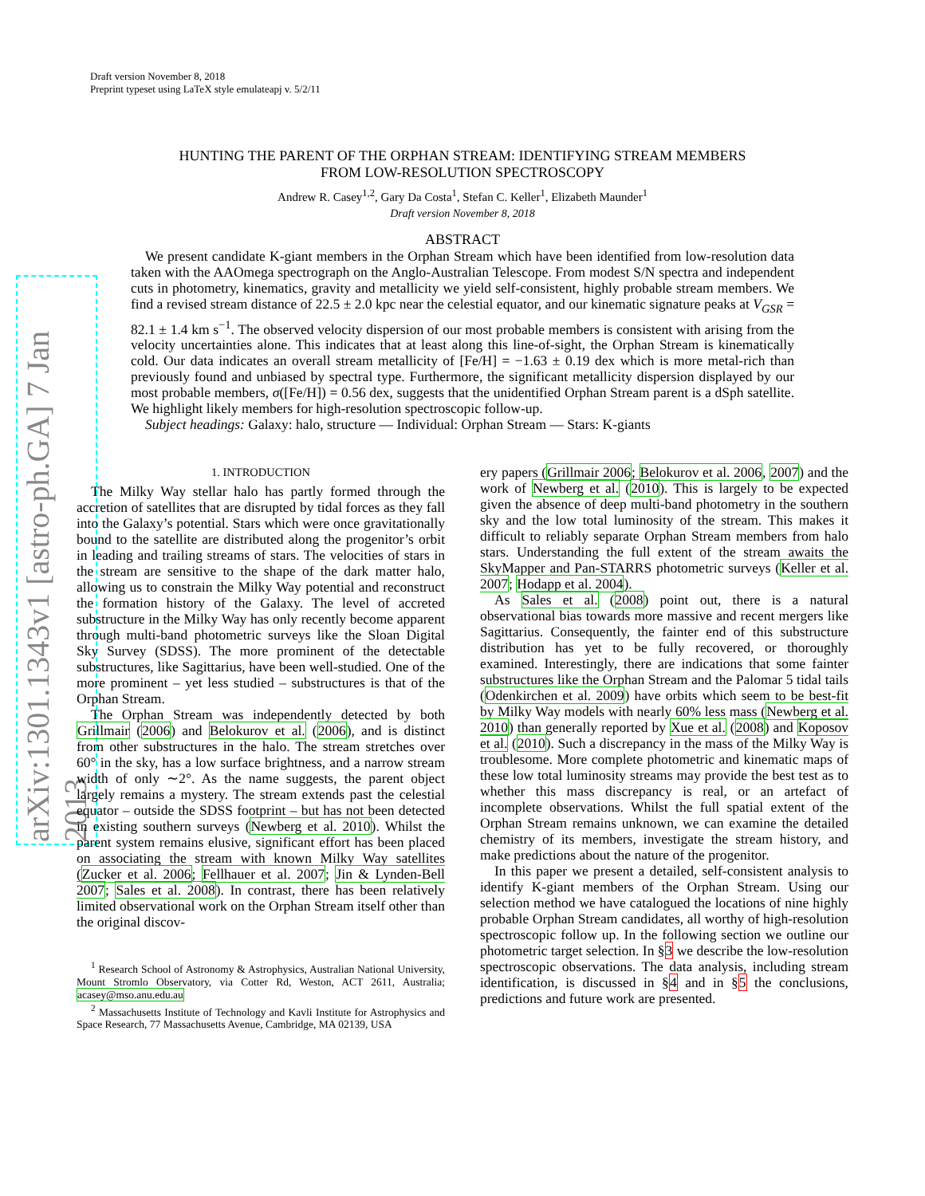arXiv:1301.1343v1 [astro-ph.GA] 7 Jan 2013
Draft version November 8, 2018
Preprint typeset using LaTeX style emulateapj v. 5/2/11
HUNTING THE PARENT OF THE ORPHAN STREAM: IDENTIFYING STREAM MEMBERS
FROM LOW-RESOLUTION SPECTROSCOPY
Andrew R. Casey<sup>1,2</sup>, Gary Da Costa<sup>1</sup>, Stefan C. Keller<sup>1</sup>, Elizabeth Maunder<sup>1</sup>
Draft version November 8, 2018
ABSTRACT
We present candidate K-giant members in the Orphan Stream which have been identified from low-resolution data taken with the AAOmega spectrograph on the Anglo-Australian Telescope. From modest S/N spectra and independent cuts in photometry, kinematics, gravity and metallicity we yield self-consistent, highly probable stream members. We find a revised stream distance of 22.5 ± 2.0 kpc near the celestial equator, and our kinematic signature peaks at V<sub>GSR</sub> = 82.1 ± 1.4 km s<sup>−1</sup>. The observed velocity dispersion of our most probable members is consistent with arising from the velocity uncertainties alone. This indicates that at least along this line-of-sight, the Orphan Stream is kinematically cold. Our data indicates an overall stream metallicity of [Fe/H] = −1.63 ± 0.19 dex which is more metal-rich than previously found and unbiased by spectral type. Furthermore, the significant metallicity dispersion displayed by our most probable members, σ([Fe/H]) = 0.56 dex, suggests that the unidentified Orphan Stream parent is a dSph satellite. We highlight likely members for high-resolution spectroscopic follow-up.
Subject headings: Galaxy: halo, structure — Individual: Orphan Stream — Stars: K-giants
1. INTRODUCTION
The Milky Way stellar halo has partly formed through the accretion of satellites that are disrupted by tidal forces as they fall into the Galaxy’s potential. Stars which were once gravitationally bound to the satellite are distributed along the progenitor’s orbit in leading and trailing streams of stars. The velocities of stars in the stream are sensitive to the shape of the dark matter halo, allowing us to constrain the Milky Way potential and reconstruct the formation history of the Galaxy. The level of accreted substructure in the Milky Way has only recently become apparent through multi-band photometric surveys like the Sloan Digital Sky Survey (SDSS). The more prominent of the detectable substructures, like Sagittarius, have been well-studied. One of the more prominent – yet less studied – substructures is that of the Orphan Stream.
The Orphan Stream was independently detected by both Grillmair (2006) and Belokurov et al. (2006), and is distinct from other substructures in the halo. The stream stretches over 60° in the sky, has a low surface brightness, and a narrow stream width of only ∼2°. As the name suggests, the parent object largely remains a mystery. The stream extends past the celestial equator – outside the SDSS footprint – but has not been detected in existing southern surveys (Newberg et al. 2010). Whilst the parent system remains elusive, significant effort has been placed on associating the stream with known Milky Way satellites (Zucker et al. 2006; Fellhauer et al. 2007; Jin & Lynden-Bell 2007; Sales et al. 2008). In contrast, there has been relatively limited observational work on the Orphan Stream itself other than the original discov-
<sup>1</sup> Research School of Astronomy & Astrophysics, Australian National University, Mount Stromlo Observatory, via Cotter Rd, Weston, ACT 2611, Australia; acasey@mso.anu.edu.au
<sup>2</sup> Massachusetts Institute of Technology and Kavli Institute for Astrophysics and Space Research, 77 Massachusetts Avenue, Cambridge, MA 02139, USA
ery papers (Grillmair 2006; Belokurov et al. 2006, 2007) and the work of Newberg et al. (2010). This is largely to be expected given the absence of deep multi-band photometry in the southern sky and the low total luminosity of the stream. This makes it difficult to reliably separate Orphan Stream members from halo stars. Understanding the full extent of the stream awaits the SkyMapper and Pan-STARRS photometric surveys (Keller et al. 2007; Hodapp et al. 2004).
As Sales et al. (2008) point out, there is a natural observational bias towards more massive and recent mergers like Sagittarius. Consequently, the fainter end of this substructure distribution has yet to be fully recovered, or thoroughly examined. Interestingly, there are indications that some fainter substructures like the Orphan Stream and the Palomar 5 tidal tails (Odenkirchen et al. 2009) have orbits which seem to be best-fit by Milky Way models with nearly 60% less mass (Newberg et al. 2010) than generally reported by Xue et al. (2008) and Koposov et al. (2010). Such a discrepancy in the mass of the Milky Way is troublesome. More complete photometric and kinematic maps of these low total luminosity streams may provide the best test as to whether this mass discrepancy is real, or an artefact of incomplete observations. Whilst the full spatial extent of the Orphan Stream remains unknown, we can examine the detailed chemistry of its members, investigate the stream history, and make predictions about the nature of the progenitor.
In this paper we present a detailed, self-consistent analysis to identify K-giant members of the Orphan Stream. Using our selection method we have catalogued the locations of nine highly probable Orphan Stream candidates, all worthy of high-resolution spectroscopic follow up. In the following section we outline our photometric target selection. In §3 we describe the low-resolution spectroscopic observations. The data analysis, including stream identification, is discussed in §4 and in §5 the conclusions, predictions and future work are presented.